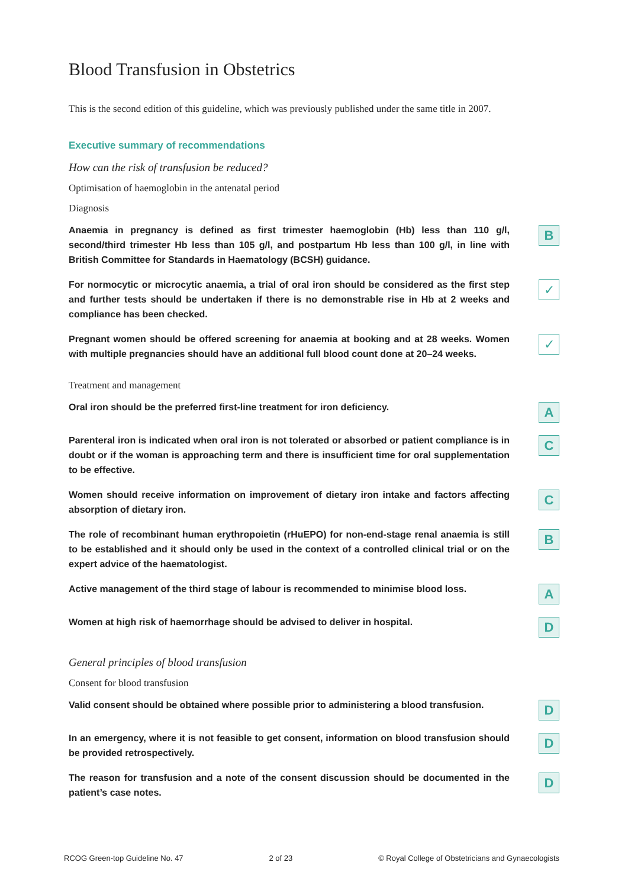Blood Transfusion in Obstetrics
This is the second edition of this guideline, which was previously published under the same title in 2007.
Executive summary of recommendations
How can the risk of transfusion be reduced?
Optimisation of haemoglobin in the antenatal period
Diagnosis
Anaemia in pregnancy is defined as first trimester haemoglobin (Hb) less than 110 g/l, second/third trimester Hb less than 105 g/l, and postpartum Hb less than 100 g/l, in line with British Committee for Standards in Haematology (BCSH) guidance.
B
For normocytic or microcytic anaemia, a trial of oral iron should be considered as the first step and further tests should be undertaken if there is no demonstrable rise in Hb at 2 weeks and compliance has been checked.
✓
Pregnant women should be offered screening for anaemia at booking and at 28 weeks. Women with multiple pregnancies should have an additional full blood count done at 20–24 weeks.
✓
Treatment and management
Oral iron should be the preferred first-line treatment for iron deficiency.
A
Parenteral iron is indicated when oral iron is not tolerated or absorbed or patient compliance is in doubt or if the woman is approaching term and there is insufficient time for oral supplementation to be effective.
C
Women should receive information on improvement of dietary iron intake and factors affecting absorption of dietary iron.
C
The role of recombinant human erythropoietin (rHuEPO) for non-end-stage renal anaemia is still to be established and it should only be used in the context of a controlled clinical trial or on the expert advice of the haematologist.
B
Active management of the third stage of labour is recommended to minimise blood loss.
A
Women at high risk of haemorrhage should be advised to deliver in hospital.
D
General principles of blood transfusion
Consent for blood transfusion
Valid consent should be obtained where possible prior to administering a blood transfusion.
D
In an emergency, where it is not feasible to get consent, information on blood transfusion should be provided retrospectively.
D
The reason for transfusion and a note of the consent discussion should be documented in the patient’s case notes.
D
RCOG Green-top Guideline No. 47 2 of 23 © Royal College of Obstetricians and Gynaecologists